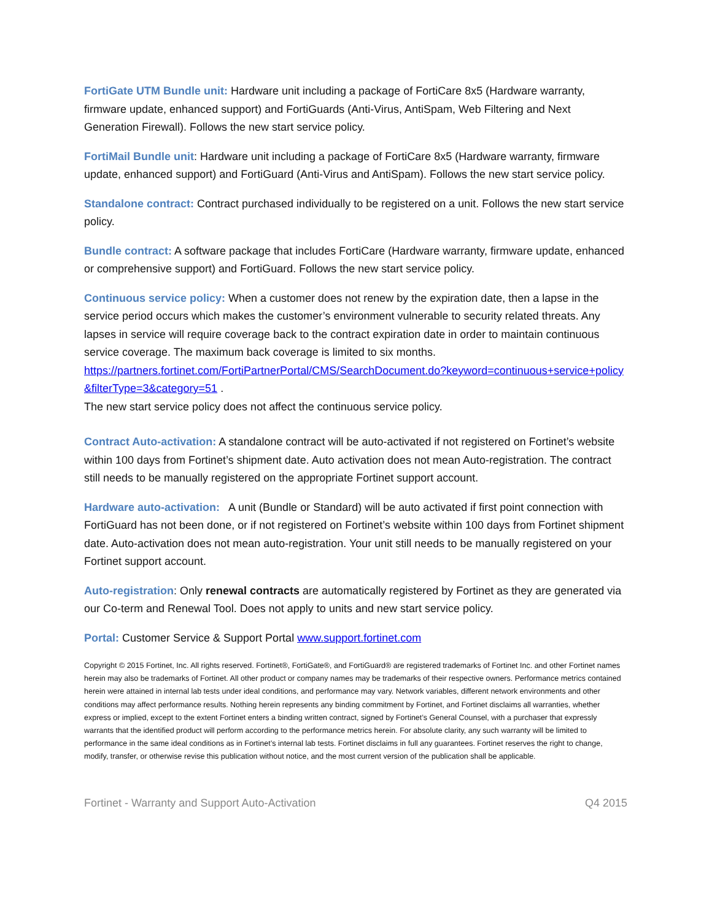FortiGate UTM Bundle unit: Hardware unit including a package of FortiCare 8x5 (Hardware warranty, firmware update, enhanced support) and FortiGuards (Anti-Virus, AntiSpam, Web Filtering and Next Generation Firewall). Follows the new start service policy.
FortiMail Bundle unit: Hardware unit including a package of FortiCare 8x5 (Hardware warranty, firmware update, enhanced support) and FortiGuard (Anti-Virus and AntiSpam). Follows the new start service policy.
Standalone contract: Contract purchased individually to be registered on a unit. Follows the new start service policy.
Bundle contract: A software package that includes FortiCare (Hardware warranty, firmware update, enhanced or comprehensive support) and FortiGuard. Follows the new start service policy.
Continuous service policy: When a customer does not renew by the expiration date, then a lapse in the service period occurs which makes the customer’s environment vulnerable to security related threats. Any lapses in service will require coverage back to the contract expiration date in order to maintain continuous service coverage. The maximum back coverage is limited to six months.
https://partners.fortinet.com/FortiPartnerPortal/CMS/SearchDocument.do?keyword=continuous+service+policy&filterType=3&category=51 .
The new start service policy does not affect the continuous service policy.
Contract Auto-activation: A standalone contract will be auto-activated if not registered on Fortinet’s website within 100 days from Fortinet’s shipment date. Auto activation does not mean Auto-registration. The contract still needs to be manually registered on the appropriate Fortinet support account.
Hardware auto-activation: A unit (Bundle or Standard) will be auto activated if first point connection with FortiGuard has not been done, or if not registered on Fortinet’s website within 100 days from Fortinet shipment date. Auto-activation does not mean auto-registration. Your unit still needs to be manually registered on your Fortinet support account.
Auto-registration: Only renewal contracts are automatically registered by Fortinet as they are generated via our Co-term and Renewal Tool. Does not apply to units and new start service policy.
Portal: Customer Service & Support Portal www.support.fortinet.com
Copyright © 2015 Fortinet, Inc. All rights reserved. Fortinet®, FortiGate®, and FortiGuard® are registered trademarks of Fortinet Inc. and other Fortinet names herein may also be trademarks of Fortinet. All other product or company names may be trademarks of their respective owners. Performance metrics contained herein were attained in internal lab tests under ideal conditions, and performance may vary. Network variables, different network environments and other conditions may affect performance results. Nothing herein represents any binding commitment by Fortinet, and Fortinet disclaims all warranties, whether express or implied, except to the extent Fortinet enters a binding written contract, signed by Fortinet’s General Counsel, with a purchaser that expressly warrants that the identified product will perform according to the performance metrics herein. For absolute clarity, any such warranty will be limited to performance in the same ideal conditions as in Fortinet’s internal lab tests. Fortinet disclaims in full any guarantees. Fortinet reserves the right to change, modify, transfer, or otherwise revise this publication without notice, and the most current version of the publication shall be applicable.
Fortinet - Warranty and Support Auto-Activation Q4 2015